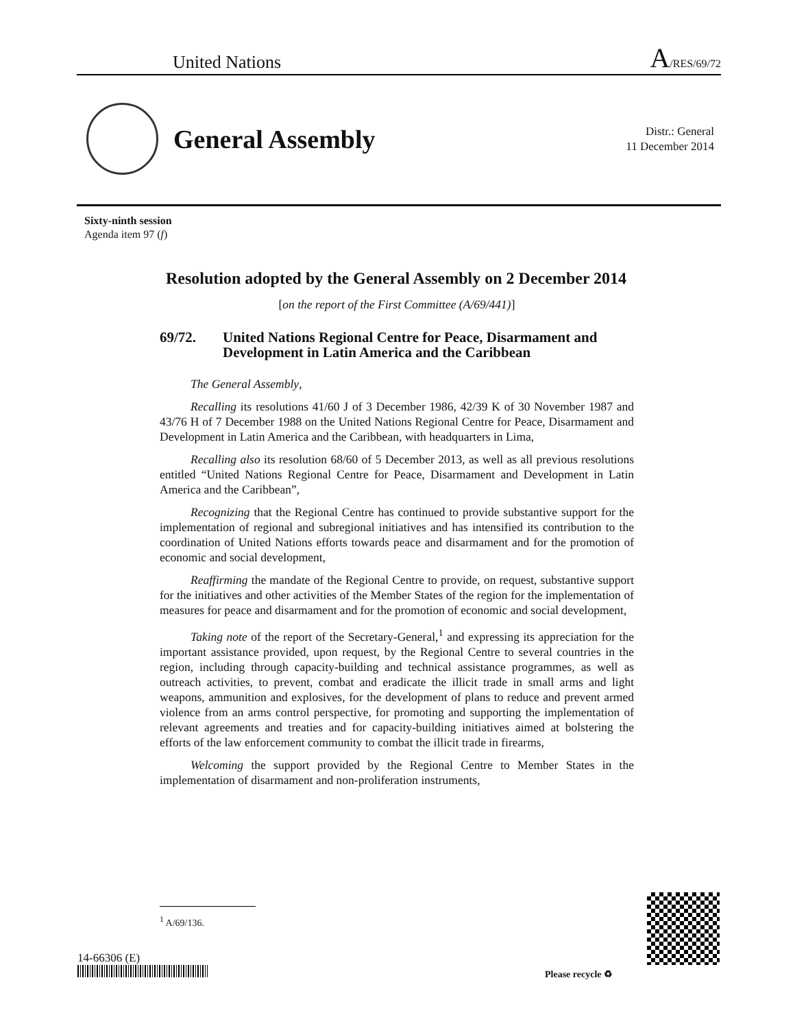United Nations A/RES/69/72
General Assembly
Distr.: General
11 December 2014
Sixty-ninth session
Agenda item 97 (f)
Resolution adopted by the General Assembly on 2 December 2014
[on the report of the First Committee (A/69/441)]
69/72. United Nations Regional Centre for Peace, Disarmament and Development in Latin America and the Caribbean
The General Assembly,
Recalling its resolutions 41/60 J of 3 December 1986, 42/39 K of 30 November 1987 and 43/76 H of 7 December 1988 on the United Nations Regional Centre for Peace, Disarmament and Development in Latin America and the Caribbean, with headquarters in Lima,
Recalling also its resolution 68/60 of 5 December 2013, as well as all previous resolutions entitled “United Nations Regional Centre for Peace, Disarmament and Development in Latin America and the Caribbean”,
Recognizing that the Regional Centre has continued to provide substantive support for the implementation of regional and subregional initiatives and has intensified its contribution to the coordination of United Nations efforts towards peace and disarmament and for the promotion of economic and social development,
Reaffirming the mandate of the Regional Centre to provide, on request, substantive support for the initiatives and other activities of the Member States of the region for the implementation of measures for peace and disarmament and for the promotion of economic and social development,
Taking note of the report of the Secretary-General,<sup>1</sup> and expressing its appreciation for the important assistance provided, upon request, by the Regional Centre to several countries in the region, including through capacity-building and technical assistance programmes, as well as outreach activities, to prevent, combat and eradicate the illicit trade in small arms and light weapons, ammunition and explosives, for the development of plans to reduce and prevent armed violence from an arms control perspective, for promoting and supporting the implementation of relevant agreements and treaties and for capacity-building initiatives aimed at bolstering the efforts of the law enforcement community to combat the illicit trade in firearms,
Welcoming the support provided by the Regional Centre to Member States in the implementation of disarmament and non-proliferation instruments,
<sup>1</sup> A/69/136.
14-66306 (E)
Please recycle ♻